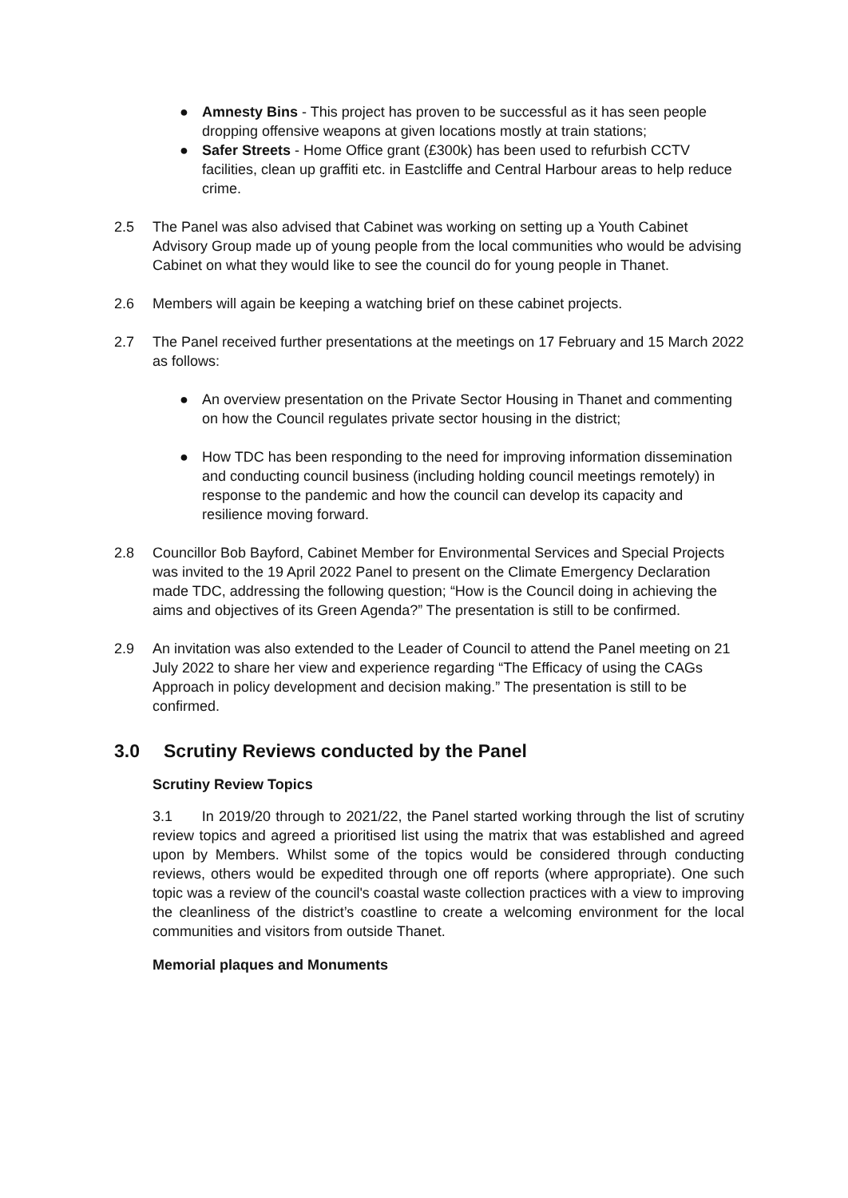● Amnesty Bins - This project has proven to be successful as it has seen people dropping offensive weapons at given locations mostly at train stations;
● Safer Streets - Home Office grant (£300k) has been used to refurbish CCTV facilities, clean up graffiti etc. in Eastcliffe and Central Harbour areas to help reduce crime.
2.5 The Panel was also advised that Cabinet was working on setting up a Youth Cabinet Advisory Group made up of young people from the local communities who would be advising Cabinet on what they would like to see the council do for young people in Thanet.
2.6 Members will again be keeping a watching brief on these cabinet projects.
2.7 The Panel received further presentations at the meetings on 17 February and 15 March 2022 as follows:
● An overview presentation on the Private Sector Housing in Thanet and commenting on how the Council regulates private sector housing in the district;
● How TDC has been responding to the need for improving information dissemination and conducting council business (including holding council meetings remotely) in response to the pandemic and how the council can develop its capacity and resilience moving forward.
2.8 Councillor Bob Bayford, Cabinet Member for Environmental Services and Special Projects was invited to the 19 April 2022 Panel to present on the Climate Emergency Declaration made TDC, addressing the following question; “How is the Council doing in achieving the aims and objectives of its Green Agenda?” The presentation is still to be confirmed.
2.9 An invitation was also extended to the Leader of Council to attend the Panel meeting on 21 July 2022 to share her view and experience regarding “The Efficacy of using the CAGs Approach in policy development and decision making.” The presentation is still to be confirmed.
3.0 Scrutiny Reviews conducted by the Panel
Scrutiny Review Topics
3.1 In 2019/20 through to 2021/22, the Panel started working through the list of scrutiny review topics and agreed a prioritised list using the matrix that was established and agreed upon by Members. Whilst some of the topics would be considered through conducting reviews, others would be expedited through one off reports (where appropriate). One such topic was a review of the council's coastal waste collection practices with a view to improving the cleanliness of the district’s coastline to create a welcoming environment for the local communities and visitors from outside Thanet.
Memorial plaques and Monuments